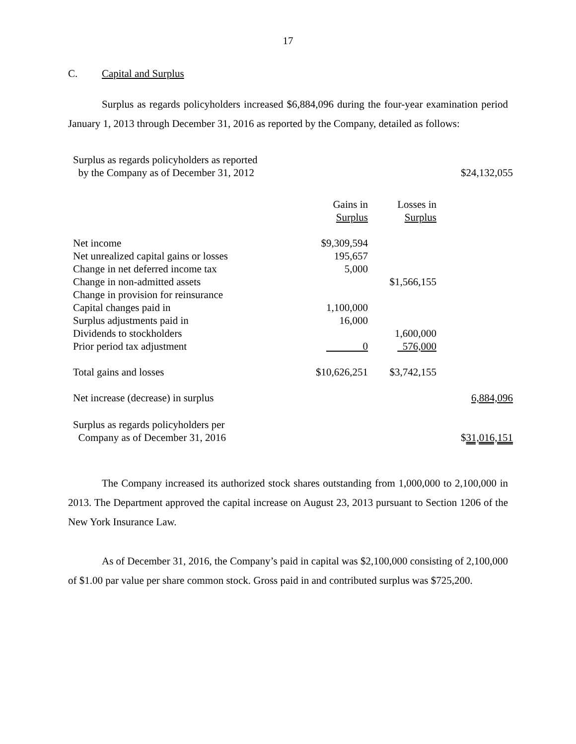17
C. Capital and Surplus
Surplus as regards policyholders increased $6,884,096 during the four-year examination period January 1, 2013 through December 31, 2016 as reported by the Company, detailed as follows:
| Surplus as regards policyholders as reported by the Company as of December 31, 2012 | | | $24,132,055 |
| | Gains in Surplus | Losses in Surplus | |
| Net income | $9,309,594 | | |
| Net unrealized capital gains or losses | 195,657 | | |
| Change in net deferred income tax | 5,000 | | |
| Change in non-admitted assets | | $1,566,155 | |
| Change in provision for reinsurance | | | |
| Capital changes paid in | 1,100,000 | | |
| Surplus adjustments paid in | 16,000 | | |
| Dividends to stockholders | | 1,600,000 | |
| Prior period tax adjustment | 0 | 576,000 | |
| Total gains and losses | $10,626,251 | $3,742,155 | |
| Net increase (decrease) in surplus | | | 6,884,096 |
| Surplus as regards policyholders per Company as of December 31, 2016 | | | $ 31,016,151 |
The Company increased its authorized stock shares outstanding from 1,000,000 to 2,100,000 in 2013. The Department approved the capital increase on August 23, 2013 pursuant to Section 1206 of the New York Insurance Law.
As of December 31, 2016, the Company’s paid in capital was $2,100,000 consisting of 2,100,000 of $1.00 par value per share common stock. Gross paid in and contributed surplus was $725,200.